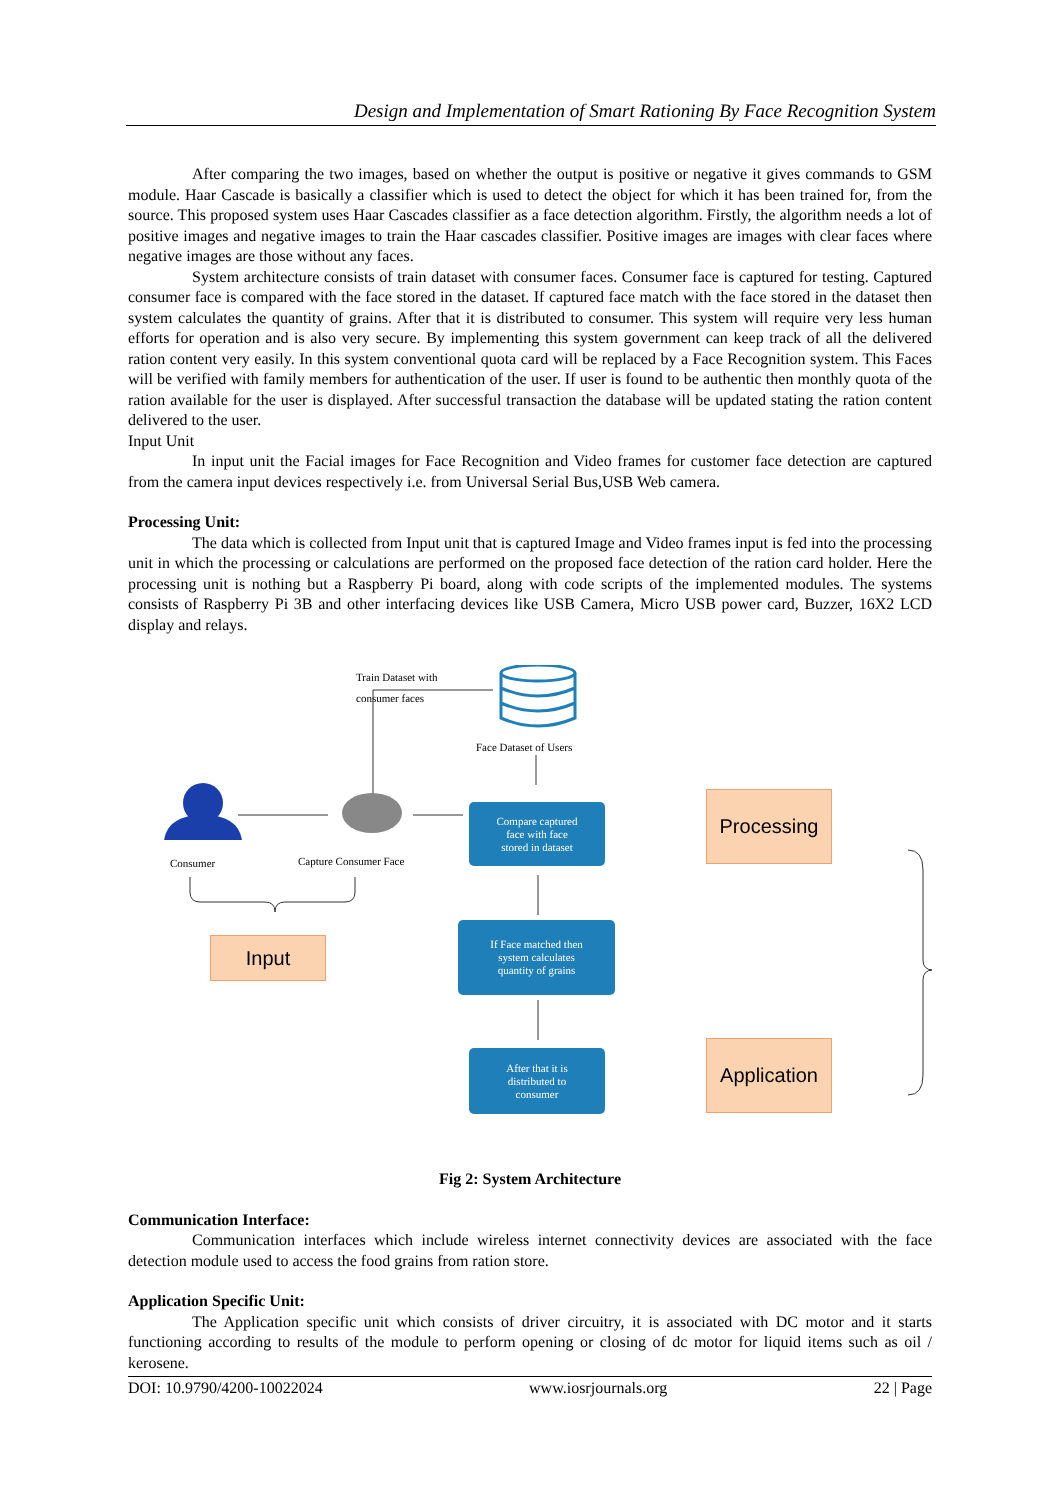Design and Implementation of Smart Rationing By Face Recognition System
After comparing the two images, based on whether the output is positive or negative it gives commands to GSM module. Haar Cascade is basically a classifier which is used to detect the object for which it has been trained for, from the source. This proposed system uses Haar Cascades classifier as a face detection algorithm. Firstly, the algorithm needs a lot of positive images and negative images to train the Haar cascades classifier. Positive images are images with clear faces where negative images are those without any faces.
System architecture consists of train dataset with consumer faces. Consumer face is captured for testing. Captured consumer face is compared with the face stored in the dataset. If captured face match with the face stored in the dataset then system calculates the quantity of grains. After that it is distributed to consumer. This system will require very less human efforts for operation and is also very secure. By implementing this system government can keep track of all the delivered ration content very easily. In this system conventional quota card will be replaced by a Face Recognition system. This Faces will be verified with family members for authentication of the user. If user is found to be authentic then monthly quota of the ration available for the user is displayed. After successful transaction the database will be updated stating the ration content delivered to the user.
Input Unit
In input unit the Facial images for Face Recognition and Video frames for customer face detection are captured from the camera input devices respectively i.e. from Universal Serial Bus,USB Web camera.
Processing Unit:
The data which is collected from Input unit that is captured Image and Video frames input is fed into the processing unit in which the processing or calculations are performed on the proposed face detection of the ration card holder. Here the processing unit is nothing but a Raspberry Pi board, along with code scripts of the implemented modules. The systems consists of Raspberry Pi 3B and other interfacing devices like USB Camera, Micro USB power card, Buzzer, 16X2 LCD display and relays.
Train Dataset with
consumer faces
Face Dataset of Users
Consumer Capture Consumer Face
Compare captured
face with face
stored in dataset
If Face matched then
system calculates
quantity of grains
After that it is
distributed to
consumer
Input
Processing
Application
Fig 2: System Architecture
Communication Interface:
Communication interfaces which include wireless internet connectivity devices are associated with the face detection module used to access the food grains from ration store.
Application Specific Unit:
The Application specific unit which consists of driver circuitry, it is associated with DC motor and it starts functioning according to results of the module to perform opening or closing of dc motor for liquid items such as oil / kerosene.
DOI: 10.9790/4200-10022024 www.iosrjournals.org 22 | Page